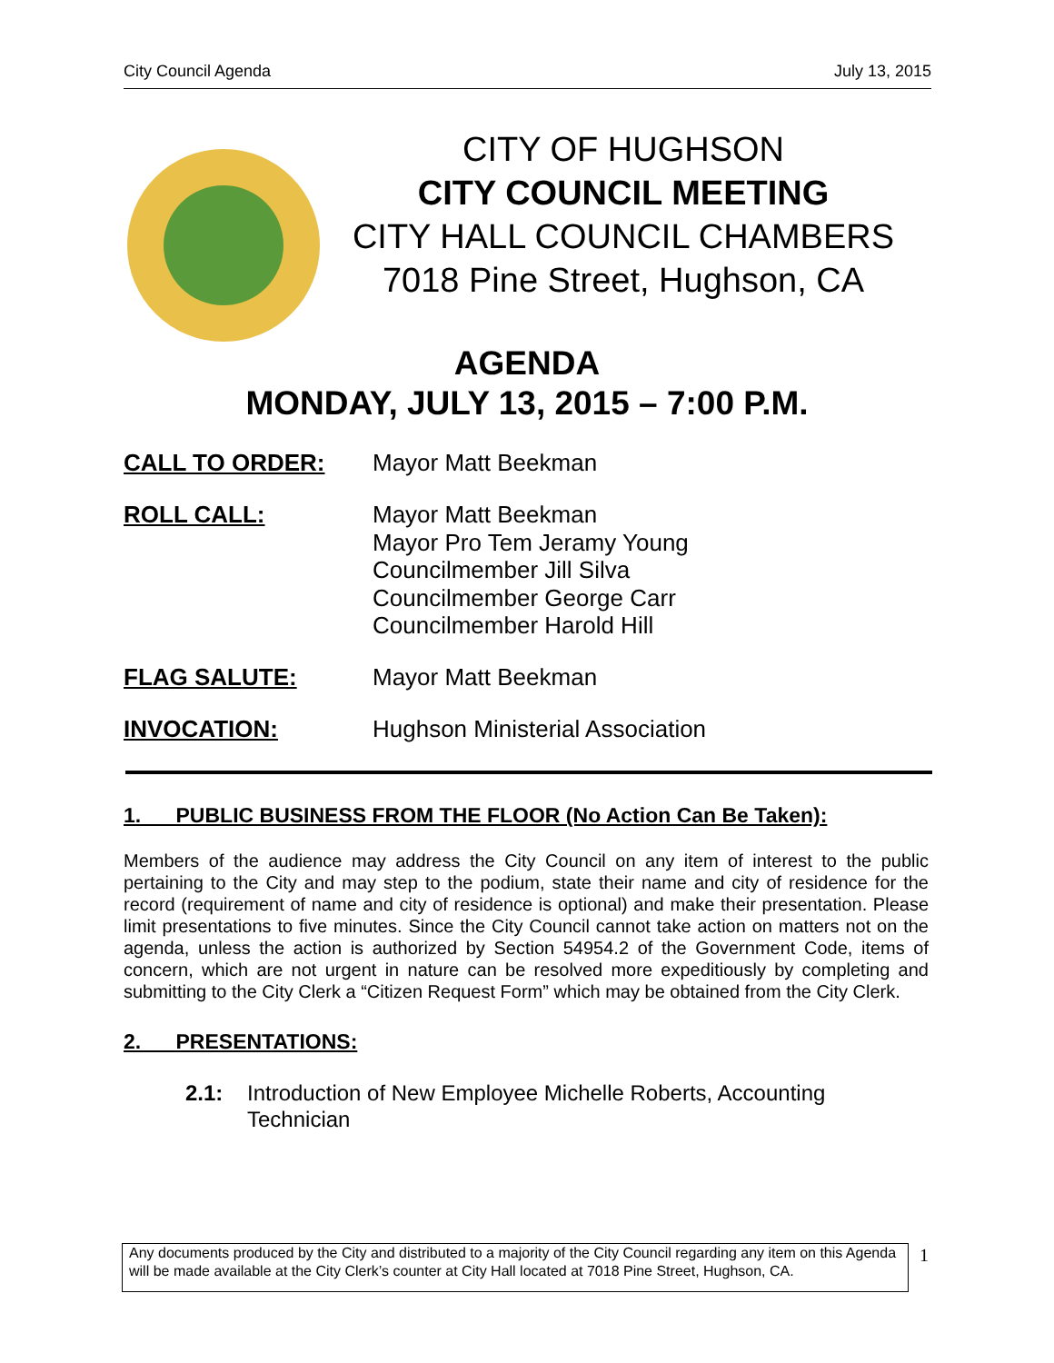City Council Agenda July 13, 2015
CITY OF HUGHSON
CITY COUNCIL MEETING
CITY HALL COUNCIL CHAMBERS
7018 Pine Street, Hughson, CA
AGENDA
MONDAY, JULY 13, 2015 – 7:00 P.M.
CALL TO ORDER:
Mayor Matt Beekman
ROLL CALL:
Mayor Matt Beekman
Mayor Pro Tem Jeramy Young
Councilmember Jill Silva
Councilmember George Carr
Councilmember Harold Hill
FLAG SALUTE:
Mayor Matt Beekman
INVOCATION:
Hughson Ministerial Association
1. PUBLIC BUSINESS FROM THE FLOOR (No Action Can Be Taken):
Members of the audience may address the City Council on any item of interest to the public pertaining to the City and may step to the podium, state their name and city of residence for the record (requirement of name and city of residence is optional) and make their presentation. Please limit presentations to five minutes. Since the City Council cannot take action on matters not on the agenda, unless the action is authorized by Section 54954.2 of the Government Code, items of concern, which are not urgent in nature can be resolved more expeditiously by completing and submitting to the City Clerk a “Citizen Request Form” which may be obtained from the City Clerk.
2. PRESENTATIONS:
2.1: Introduction of New Employee Michelle Roberts, Accounting
Technician
Any documents produced by the City and distributed to a majority of the City Council regarding any item on this Agenda will be made available at the City Clerk’s counter at City Hall located at 7018 Pine Street, Hughson, CA.
1